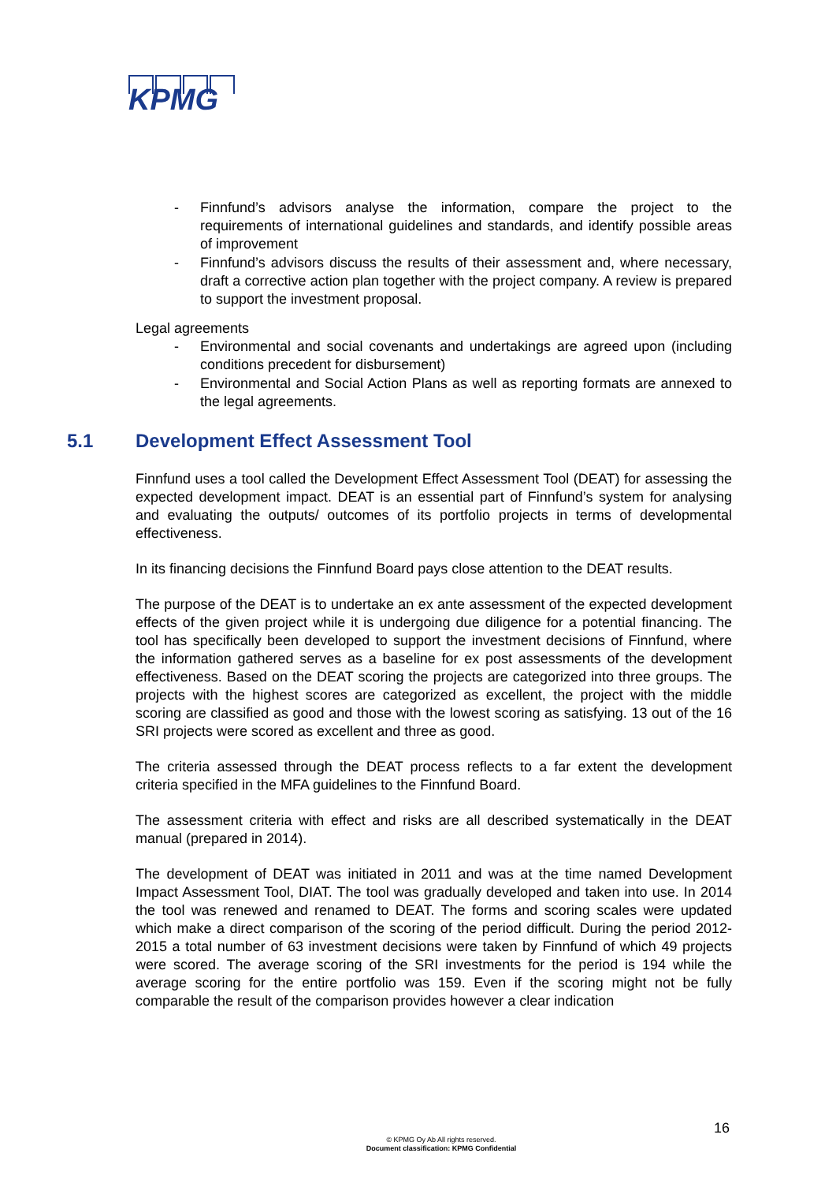KPMG
- Finnfund’s advisors analyse the information, compare the project to the requirements of international guidelines and standards, and identify possible areas of improvement
- Finnfund’s advisors discuss the results of their assessment and, where necessary, draft a corrective action plan together with the project company. A review is prepared to support the investment proposal.
Legal agreements
- Environmental and social covenants and undertakings are agreed upon (including conditions precedent for disbursement)
- Environmental and Social Action Plans as well as reporting formats are annexed to the legal agreements.
5.1 Development Effect Assessment Tool
Finnfund uses a tool called the Development Effect Assessment Tool (DEAT) for assessing the expected development impact. DEAT is an essential part of Finnfund’s system for analysing and evaluating the outputs/ outcomes of its portfolio projects in terms of developmental effectiveness.
In its financing decisions the Finnfund Board pays close attention to the DEAT results.
The purpose of the DEAT is to undertake an ex ante assessment of the expected development effects of the given project while it is undergoing due diligence for a potential financing. The tool has specifically been developed to support the investment decisions of Finnfund, where the information gathered serves as a baseline for ex post assessments of the development effectiveness. Based on the DEAT scoring the projects are categorized into three groups. The projects with the highest scores are categorized as excellent, the project with the middle scoring are classified as good and those with the lowest scoring as satisfying. 13 out of the 16 SRI projects were scored as excellent and three as good.
The criteria assessed through the DEAT process reflects to a far extent the development criteria specified in the MFA guidelines to the Finnfund Board.
The assessment criteria with effect and risks are all described systematically in the DEAT manual (prepared in 2014).
The development of DEAT was initiated in 2011 and was at the time named Development Impact Assessment Tool, DIAT. The tool was gradually developed and taken into use. In 2014 the tool was renewed and renamed to DEAT. The forms and scoring scales were updated which make a direct comparison of the scoring of the period difficult. During the period 2012-2015 a total number of 63 investment decisions were taken by Finnfund of which 49 projects were scored. The average scoring of the SRI investments for the period is 194 while the average scoring for the entire portfolio was 159. Even if the scoring might not be fully comparable the result of the comparison provides however a clear indication
16
© KPMG Oy Ab All rights reserved.
Document classification: KPMG Confidential